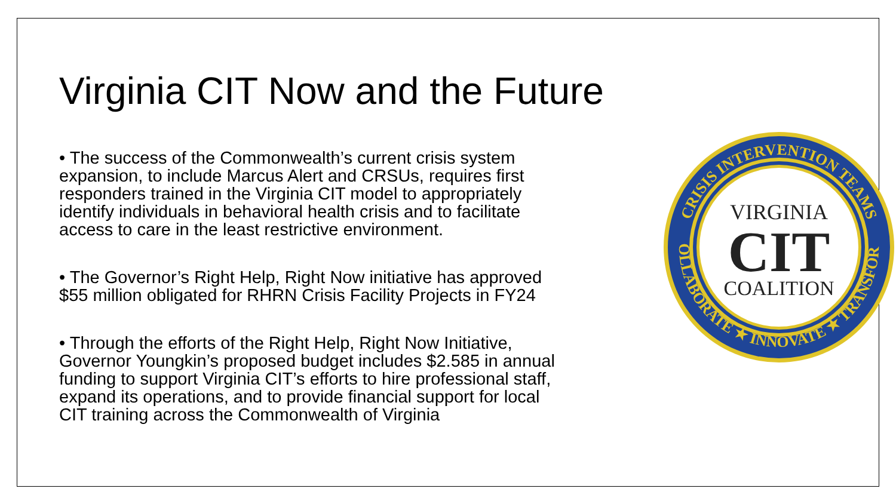Virginia CIT Now and the Future
• The success of the Commonwealth’s current crisis system expansion, to include Marcus Alert and CRSUs, requires first responders trained in the Virginia CIT model to appropriately identify individuals in behavioral health crisis and to facilitate access to care in the least restrictive environment.
• The Governor’s Right Help, Right Now initiative has approved $55 million obligated for RHRN Crisis Facility Projects in FY24
• Through the efforts of the Right Help, Right Now Initiative, Governor Youngkin’s proposed budget includes $2.585 in annual funding to support Virginia CIT’s efforts to hire professional staff, expand its operations, and to provide financial support for local CIT training across the Commonwealth of Virginia
CRISIS INTERVENTION TEAMS
COLLABORATE ★ INNOVATE ★ TRANSFORM
VIRGINIA
CIT
COALITION